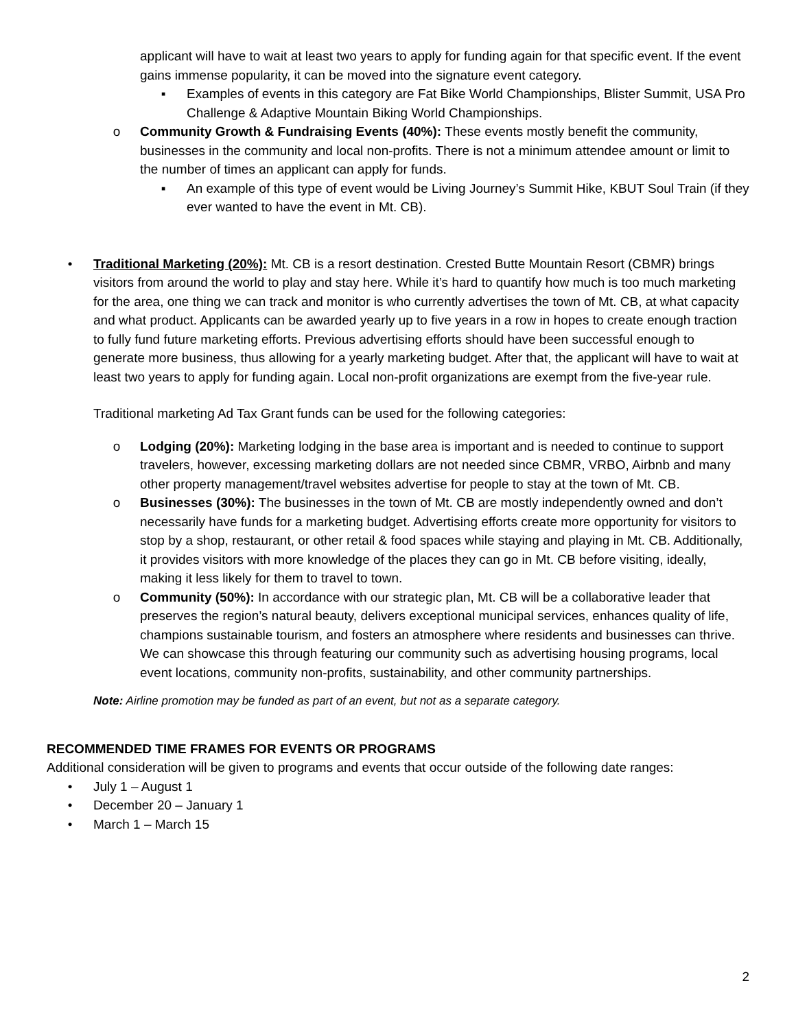applicant will have to wait at least two years to apply for funding again for that specific event. If the event gains immense popularity, it can be moved into the signature event category.
▪ Examples of events in this category are Fat Bike World Championships, Blister Summit, USA Pro Challenge & Adaptive Mountain Biking World Championships.
o Community Growth & Fundraising Events (40%): These events mostly benefit the community, businesses in the community and local non-profits. There is not a minimum attendee amount or limit to the number of times an applicant can apply for funds.
▪ An example of this type of event would be Living Journey’s Summit Hike, KBUT Soul Train (if they ever wanted to have the event in Mt. CB).
• Traditional Marketing (20%): Mt. CB is a resort destination. Crested Butte Mountain Resort (CBMR) brings visitors from around the world to play and stay here. While it’s hard to quantify how much is too much marketing for the area, one thing we can track and monitor is who currently advertises the town of Mt. CB, at what capacity and what product. Applicants can be awarded yearly up to five years in a row in hopes to create enough traction to fully fund future marketing efforts. Previous advertising efforts should have been successful enough to generate more business, thus allowing for a yearly marketing budget. After that, the applicant will have to wait at least two years to apply for funding again. Local non-profit organizations are exempt from the five-year rule.
Traditional marketing Ad Tax Grant funds can be used for the following categories:
o Lodging (20%): Marketing lodging in the base area is important and is needed to continue to support travelers, however, excessing marketing dollars are not needed since CBMR, VRBO, Airbnb and many other property management/travel websites advertise for people to stay at the town of Mt. CB.
o Businesses (30%): The businesses in the town of Mt. CB are mostly independently owned and don’t necessarily have funds for a marketing budget. Advertising efforts create more opportunity for visitors to stop by a shop, restaurant, or other retail & food spaces while staying and playing in Mt. CB. Additionally, it provides visitors with more knowledge of the places they can go in Mt. CB before visiting, ideally, making it less likely for them to travel to town.
o Community (50%): In accordance with our strategic plan, Mt. CB will be a collaborative leader that preserves the region’s natural beauty, delivers exceptional municipal services, enhances quality of life, champions sustainable tourism, and fosters an atmosphere where residents and businesses can thrive. We can showcase this through featuring our community such as advertising housing programs, local event locations, community non-profits, sustainability, and other community partnerships.
Note: Airline promotion may be funded as part of an event, but not as a separate category.
RECOMMENDED TIME FRAMES FOR EVENTS OR PROGRAMS
Additional consideration will be given to programs and events that occur outside of the following date ranges:
• July 1 – August 1
• December 20 – January 1
• March 1 – March 15
2